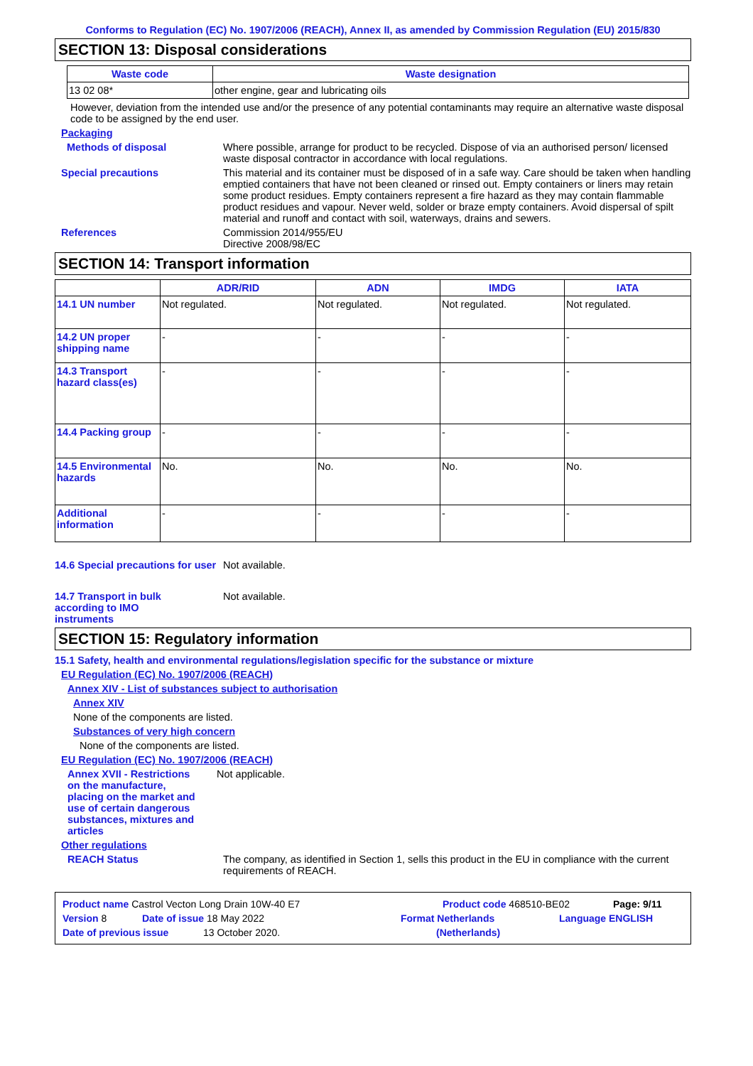Conforms to Regulation (EC) No. 1907/2006 (REACH), Annex II, as amended by Commission Regulation (EU) 2015/830
SECTION 13: Disposal considerations
| Waste code | Waste designation |
| --- | --- |
| 13 02 08* | other engine, gear and lubricating oils |
However, deviation from the intended use and/or the presence of any potential contaminants may require an alternative waste disposal code to be assigned by the end user.
Packaging
Methods of disposal Where possible, arrange for product to be recycled. Dispose of via an authorised person/ licensed waste disposal contractor in accordance with local regulations.
Special precautions This material and its container must be disposed of in a safe way. Care should be taken when handling emptied containers that have not been cleaned or rinsed out. Empty containers or liners may retain some product residues. Empty containers represent a fire hazard as they may contain flammable product residues and vapour. Never weld, solder or braze empty containers. Avoid dispersal of spilt material and runoff and contact with soil, waterways, drains and sewers.
References Commission 2014/955/EU
Directive 2008/98/EC
SECTION 14: Transport information
| | ADR/RID | ADN | IMDG | IATA |
| --- | --- | --- | --- | --- |
| 14.1 UN number | Not regulated. | Not regulated. | Not regulated. | Not regulated. |
| 14.2 UN proper shipping name | - | - | - | - |
| 14.3 Transport hazard class(es) | - | - | - | - |
| 14.4 Packing group | - | - | - | - |
| 14.5 Environmental hazards | No. | No. | No. | No. |
| Additional information | - | - | - | - |
14.6 Special precautions for user
Not available.
14.7 Transport in bulk according to IMO instruments
Not available.
SECTION 15: Regulatory information
15.1 Safety, health and environmental regulations/legislation specific for the substance or mixture
EU Regulation (EC) No. 1907/2006 (REACH)
Annex XIV - List of substances subject to authorisation
Annex XIV
None of the components are listed.
Substances of very high concern
None of the components are listed.
EU Regulation (EC) No. 1907/2006 (REACH)
Annex XVII - Restrictions on the manufacture, placing on the market and use of certain dangerous substances, mixtures and articles
Not applicable.
Other regulations
REACH Status The company, as identified in Section 1, sells this product in the EU in compliance with the current requirements of REACH.
Product name Castrol Vecton Long Drain 10W-40 E7 Product code 468510-BE02 Page: 9/11
Version 8 Date of issue 18 May 2022 Format Netherlands Language ENGLISH
Date of previous issue 13 October 2020. (Netherlands)